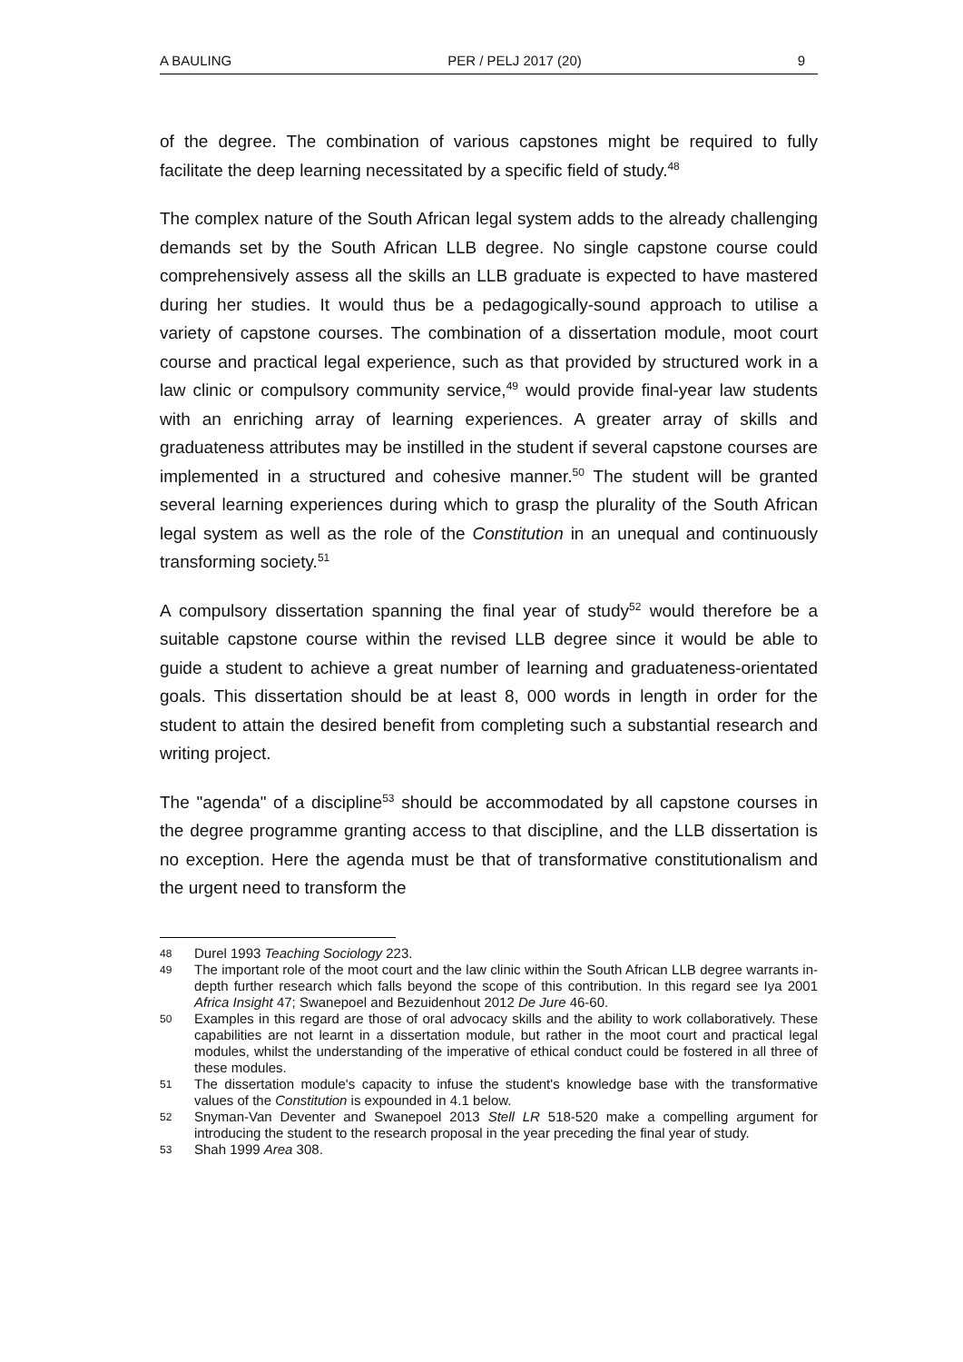A BAULING PER / PELJ 2017 (20) 9
of the degree. The combination of various capstones might be required to fully facilitate the deep learning necessitated by a specific field of study.<sup>48</sup>
The complex nature of the South African legal system adds to the already challenging demands set by the South African LLB degree. No single capstone course could comprehensively assess all the skills an LLB graduate is expected to have mastered during her studies. It would thus be a pedagogically-sound approach to utilise a variety of capstone courses. The combination of a dissertation module, moot court course and practical legal experience, such as that provided by structured work in a law clinic or compulsory community service,<sup>49</sup> would provide final-year law students with an enriching array of learning experiences. A greater array of skills and graduateness attributes may be instilled in the student if several capstone courses are implemented in a structured and cohesive manner.<sup>50</sup> The student will be granted several learning experiences during which to grasp the plurality of the South African legal system as well as the role of the Constitution in an unequal and continuously transforming society.<sup>51</sup>
A compulsory dissertation spanning the final year of study<sup>52</sup> would therefore be a suitable capstone course within the revised LLB degree since it would be able to guide a student to achieve a great number of learning and graduateness-orientated goals. This dissertation should be at least 8, 000 words in length in order for the student to attain the desired benefit from completing such a substantial research and writing project.
The "agenda" of a discipline<sup>53</sup> should be accommodated by all capstone courses in the degree programme granting access to that discipline, and the LLB dissertation is no exception. Here the agenda must be that of transformative constitutionalism and the urgent need to transform the
48 Durel 1993 Teaching Sociology 223.
49 The important role of the moot court and the law clinic within the South African LLB degree warrants in-depth further research which falls beyond the scope of this contribution. In this regard see Iya 2001 Africa Insight 47; Swanepoel and Bezuidenhout 2012 De Jure 46-60.
50 Examples in this regard are those of oral advocacy skills and the ability to work collaboratively. These capabilities are not learnt in a dissertation module, but rather in the moot court and practical legal modules, whilst the understanding of the imperative of ethical conduct could be fostered in all three of these modules.
51 The dissertation module's capacity to infuse the student's knowledge base with the transformative values of the Constitution is expounded in 4.1 below.
52 Snyman-Van Deventer and Swanepoel 2013 Stell LR 518-520 make a compelling argument for introducing the student to the research proposal in the year preceding the final year of study.
53 Shah 1999 Area 308.